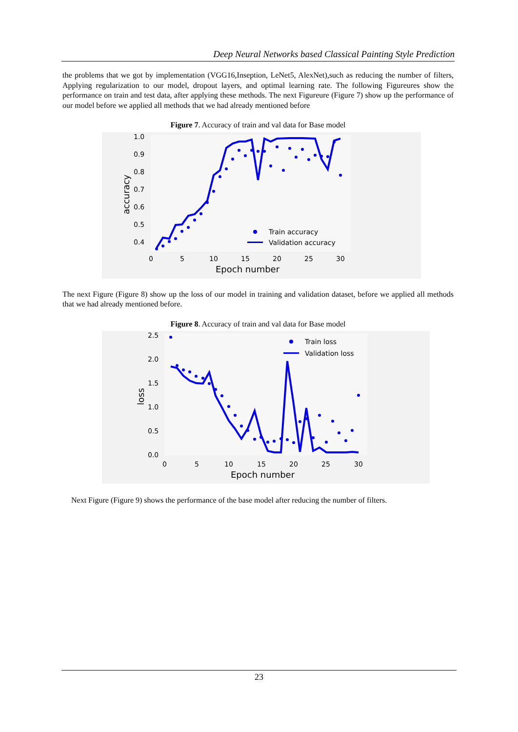Deep Neural Networks based Classical Painting Style Prediction
the problems that we got by implementation (VGG16,Inseption, LeNet5, AlexNet),such as reducing the number of filters, Applying regularization to our model, dropout layers, and optimal learning rate. The following Figureures show the performance on train and test data, after applying these methods. The next Figureure (Figure 7) show up the performance of our model before we applied all methods that we had already mentioned before
Figure 7. Accuracy of train and val data for Base model
1.0
0.9
0.8
0.7
0.6
0.5
0.4
0
5
10
15
20
25
30
Epoch number
accuracy
Train accuracy
Validation accuracy
The next Figure (Figure 8) show up the loss of our model in training and validation dataset, before we applied all methods that we had already mentioned before.
Figure 8. Accuracy of train and val data for Base model
2.5
2.0
1.5
1.0
0.5
0.0
0
5
10
15
20
25
30
Epoch number
loss
Train loss
Validation loss
Next Figure (Figure 9) shows the performance of the base model after reducing the number of filters.
23